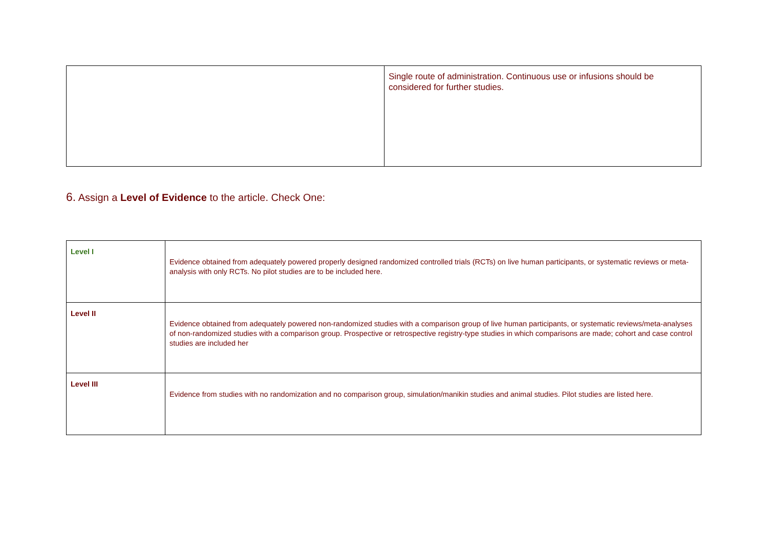| | Single route of administration. Continuous use or infusions should be considered for further studies. |
6. Assign a Level of Evidence to the article. Check One:
| Level I | Evidence obtained from adequately powered properly designed randomized controlled trials (RCTs) on live human participants, or systematic reviews or meta-analysis with only RCTs. No pilot studies are to be included here. |
| Level II | Evidence obtained from adequately powered non-randomized studies with a comparison group of live human participants, or systematic reviews/meta-analyses of non-randomized studies with a comparison group. Prospective or retrospective registry-type studies in which comparisons are made; cohort and case control studies are included her |
| Level III | Evidence from studies with no randomization and no comparison group, simulation/manikin studies and animal studies. Pilot studies are listed here. |